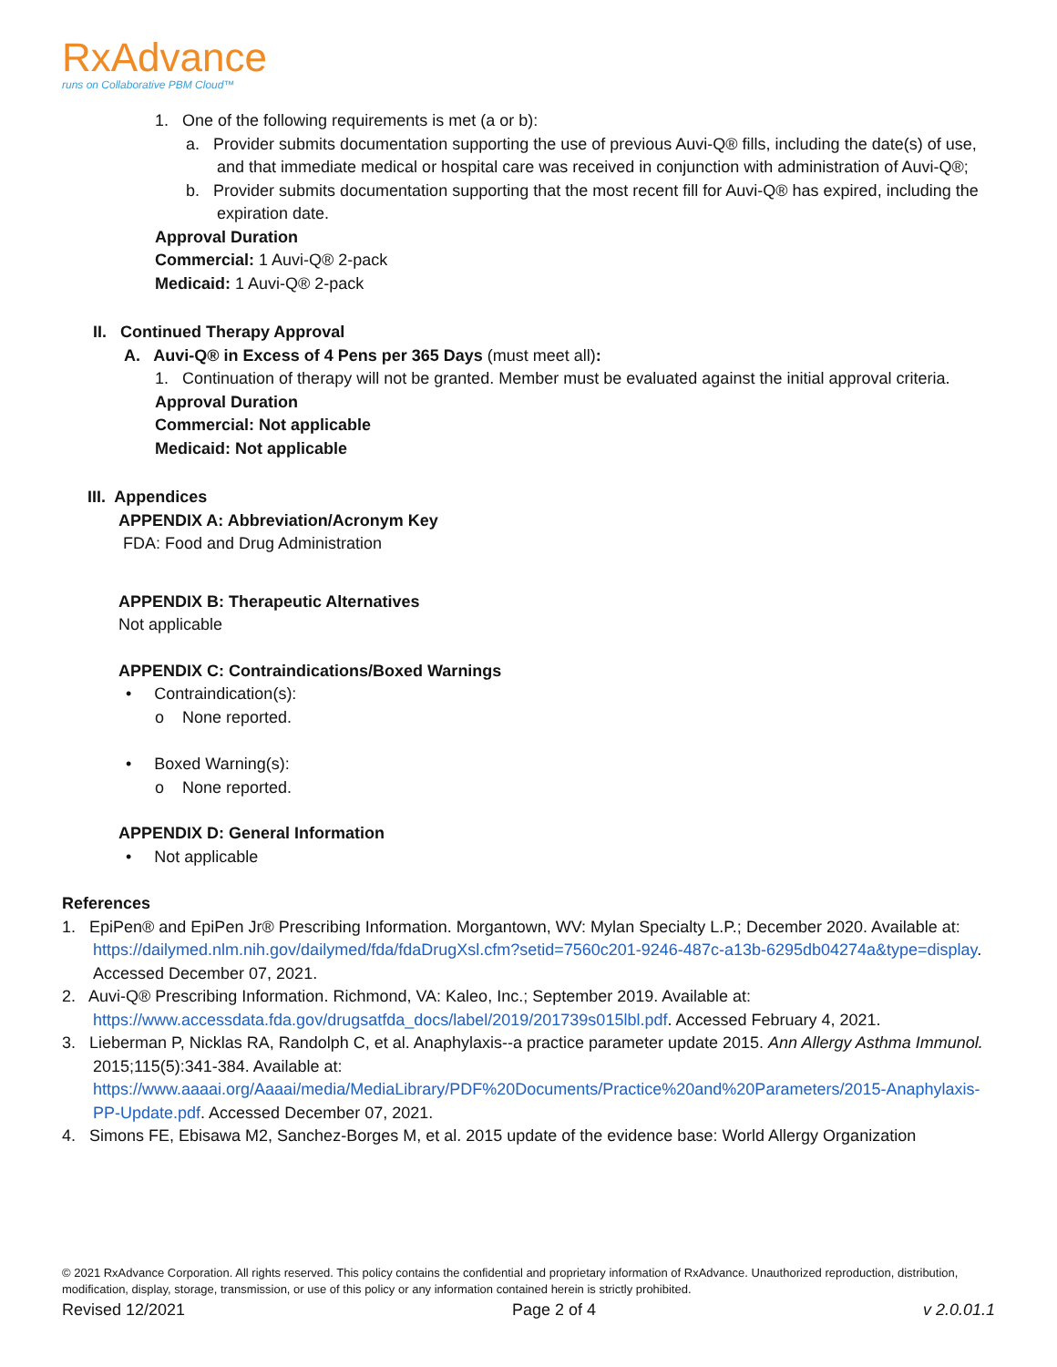RxAdvance
runs on Collaborative PBM Cloud™
1. One of the following requirements is met (a or b):
a. Provider submits documentation supporting the use of previous Auvi-Q® fills, including the date(s) of use, and that immediate medical or hospital care was received in conjunction with administration of Auvi-Q®;
b. Provider submits documentation supporting that the most recent fill for Auvi-Q® has expired, including the expiration date.
Approval Duration
Commercial: 1 Auvi-Q® 2-pack
Medicaid: 1 Auvi-Q® 2-pack
II. Continued Therapy Approval
A. Auvi-Q® in Excess of 4 Pens per 365 Days (must meet all):
1. Continuation of therapy will not be granted. Member must be evaluated against the initial approval criteria.
Approval Duration
Commercial: Not applicable
Medicaid: Not applicable
III. Appendices
APPENDIX A: Abbreviation/Acronym Key
FDA: Food and Drug Administration
APPENDIX B: Therapeutic Alternatives
Not applicable
APPENDIX C: Contraindications/Boxed Warnings
• Contraindication(s):
o None reported.
• Boxed Warning(s):
o None reported.
APPENDIX D: General Information
• Not applicable
References
1. EpiPen® and EpiPen Jr® Prescribing Information. Morgantown, WV: Mylan Specialty L.P.; December 2020. Available at: https://dailymed.nlm.nih.gov/dailymed/fda/fdaDrugXsl.cfm?setid=7560c201-9246-487c-a13b-6295db04274a&type=display. Accessed December 07, 2021.
2. Auvi-Q® Prescribing Information. Richmond, VA: Kaleo, Inc.; September 2019. Available at: https://www.accessdata.fda.gov/drugsatfda_docs/label/2019/201739s015lbl.pdf. Accessed February 4, 2021.
3. Lieberman P, Nicklas RA, Randolph C, et al. Anaphylaxis--a practice parameter update 2015. Ann Allergy Asthma Immunol. 2015;115(5):341-384. Available at: https://www.aaaai.org/Aaaai/media/MediaLibrary/PDF%20Documents/Practice%20and%20Parameters/2015-Anaphylaxis-PP-Update.pdf. Accessed December 07, 2021.
4. Simons FE, Ebisawa M2, Sanchez-Borges M, et al. 2015 update of the evidence base: World Allergy Organization
© 2021 RxAdvance Corporation. All rights reserved. This policy contains the confidential and proprietary information of RxAdvance. Unauthorized reproduction, distribution, modification, display, storage, transmission, or use of this policy or any information contained herein is strictly prohibited.
Revised 12/2021 Page 2 of 4 v 2.0.01.1